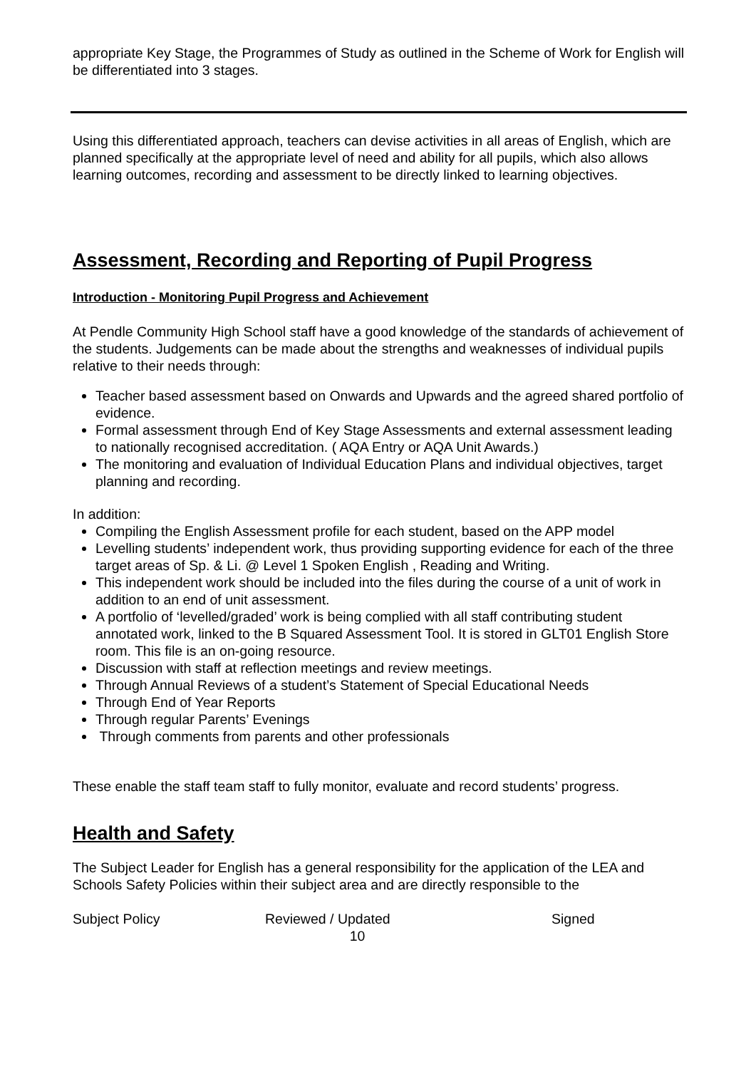appropriate Key Stage, the Programmes of Study as outlined in the Scheme of Work for English will be differentiated into 3 stages.
Using this differentiated approach, teachers can devise activities in all areas of English, which are planned specifically at the appropriate level of need and ability for all pupils, which also allows learning outcomes, recording and assessment to be directly linked to learning objectives.
Assessment, Recording and Reporting of Pupil Progress
Introduction - Monitoring Pupil Progress and Achievement
At Pendle Community High School staff have a good knowledge of the standards of achievement of the students. Judgements can be made about the strengths and weaknesses of individual pupils relative to their needs through:
Teacher based assessment based on Onwards and Upwards and the agreed shared portfolio of evidence.
Formal assessment through End of Key Stage Assessments and external assessment leading to nationally recognised accreditation. ( AQA Entry or AQA Unit Awards.)
The monitoring and evaluation of Individual Education Plans and individual objectives, target planning and recording.
In addition:
Compiling the English Assessment profile for each student, based on the APP model
Levelling students’ independent work, thus providing supporting evidence for each of the three target areas of Sp. & Li. @ Level 1 Spoken English , Reading and Writing.
This independent work should be included into the files during the course of a unit of work in addition to an end of unit assessment.
A portfolio of ‘levelled/graded’ work is being complied with all staff contributing student annotated work, linked to the B Squared Assessment Tool. It is stored in GLT01 English Store room. This file is an on-going resource.
Discussion with staff at reflection meetings and review meetings.
Through Annual Reviews of a student’s Statement of Special Educational Needs
Through End of Year Reports
Through regular Parents’ Evenings
Through comments from parents and other professionals
These enable the staff team staff to fully monitor, evaluate and record students’ progress.
Health and Safety
The Subject Leader for English has a general responsibility for the application of the LEA and Schools Safety Policies within their subject area and are directly responsible to the
Subject Policy Reviewed / Updated Signed
10